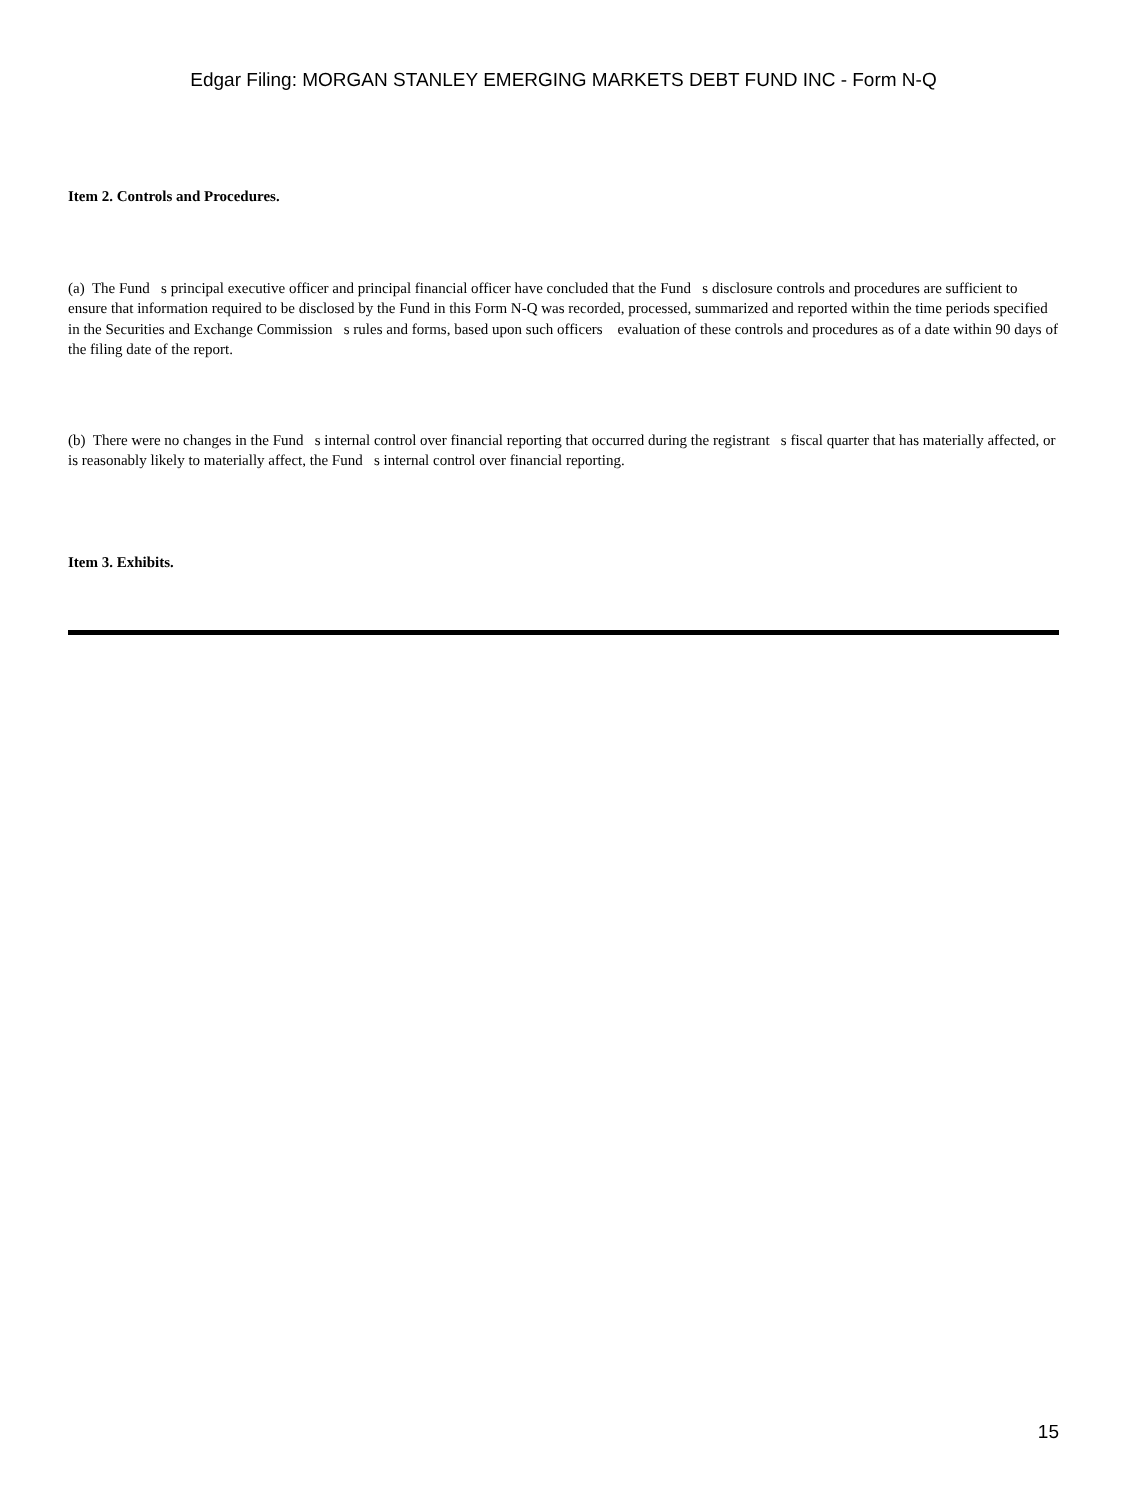Edgar Filing: MORGAN STANLEY EMERGING MARKETS DEBT FUND INC - Form N-Q
Item 2. Controls and Procedures.
(a) The Fund s principal executive officer and principal financial officer have concluded that the Fund s disclosure controls and procedures are sufficient to ensure that information required to be disclosed by the Fund in this Form N-Q was recorded, processed, summarized and reported within the time periods specified in the Securities and Exchange Commission s rules and forms, based upon such officers evaluation of these controls and procedures as of a date within 90 days of the filing date of the report.
(b) There were no changes in the Fund s internal control over financial reporting that occurred during the registrant s fiscal quarter that has materially affected, or is reasonably likely to materially affect, the Fund s internal control over financial reporting.
Item 3. Exhibits.
15